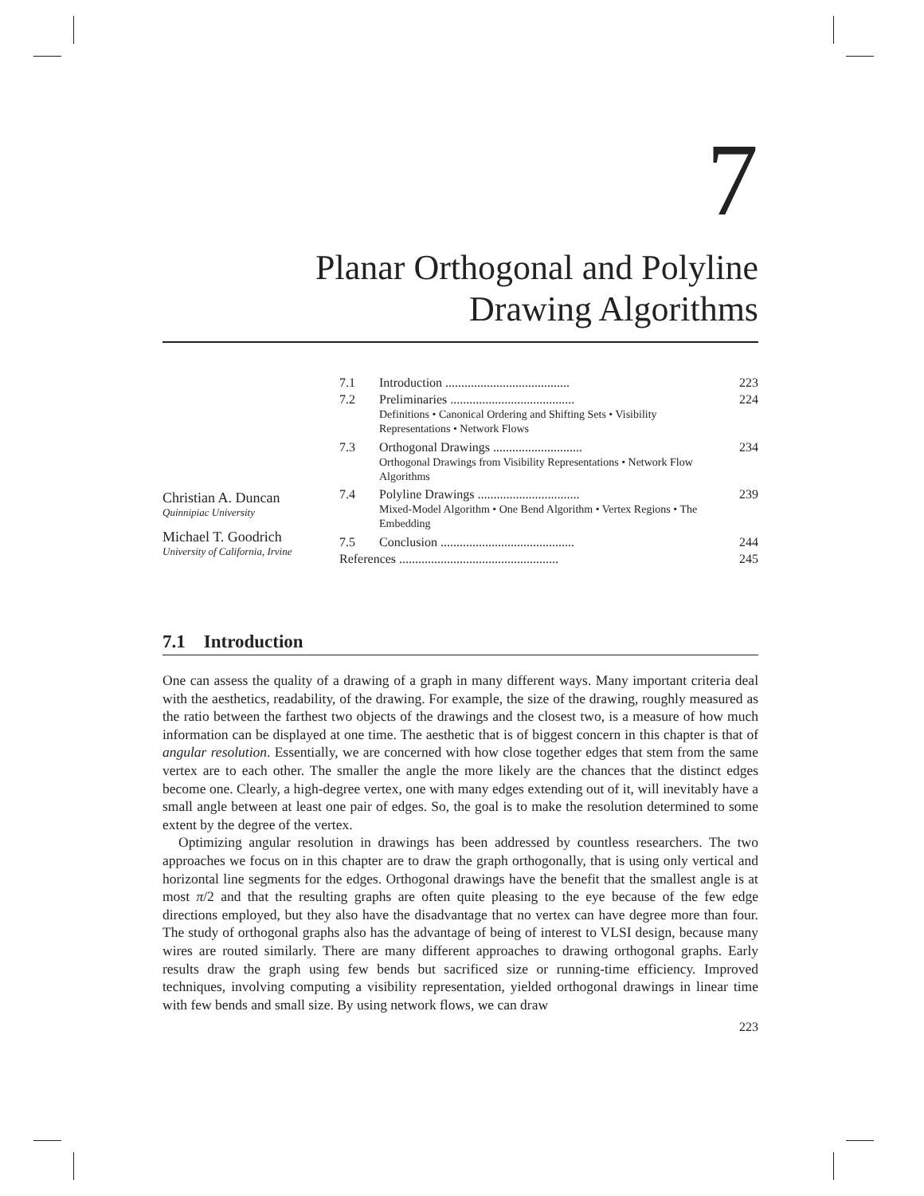7
Planar Orthogonal and Polyline
Drawing Algorithms
Christian A. Duncan
Quinnipiac University
Michael T. Goodrich
University of California, Irvine
| 7.1 | Introduction ....................................... | 223 |
| 7.2 | Preliminaries ....................................... Definitions • Canonical Ordering and Shifting Sets • Visibility Representations • Network Flows | 224 |
| 7.3 | Orthogonal Drawings ............................ Orthogonal Drawings from Visibility Representations • Network Flow Algorithms | 234 |
| 7.4 | Polyline Drawings ................................ Mixed-Model Algorithm • One Bend Algorithm • Vertex Regions • The Embedding | 239 |
| 7.5 | Conclusion .......................................... | 244 |
| References .................................................. | | 245 |
7.1 Introduction
One can assess the quality of a drawing of a graph in many different ways. Many important criteria deal with the aesthetics, readability, of the drawing. For example, the size of the drawing, roughly measured as the ratio between the farthest two objects of the drawings and the closest two, is a measure of how much information can be displayed at one time. The aesthetic that is of biggest concern in this chapter is that of angular resolution. Essentially, we are concerned with how close together edges that stem from the same vertex are to each other. The smaller the angle the more likely are the chances that the distinct edges become one. Clearly, a high-degree vertex, one with many edges extending out of it, will inevitably have a small angle between at least one pair of edges. So, the goal is to make the resolution determined to some extent by the degree of the vertex.
Optimizing angular resolution in drawings has been addressed by countless researchers. The two approaches we focus on in this chapter are to draw the graph orthogonally, that is using only vertical and horizontal line segments for the edges. Orthogonal drawings have the benefit that the smallest angle is at most π/2 and that the resulting graphs are often quite pleasing to the eye because of the few edge directions employed, but they also have the disadvantage that no vertex can have degree more than four. The study of orthogonal graphs also has the advantage of being of interest to VLSI design, because many wires are routed similarly. There are many different approaches to drawing orthogonal graphs. Early results draw the graph using few bends but sacrificed size or running-time efficiency. Improved techniques, involving computing a visibility representation, yielded orthogonal drawings in linear time with few bends and small size. By using network flows, we can draw
223